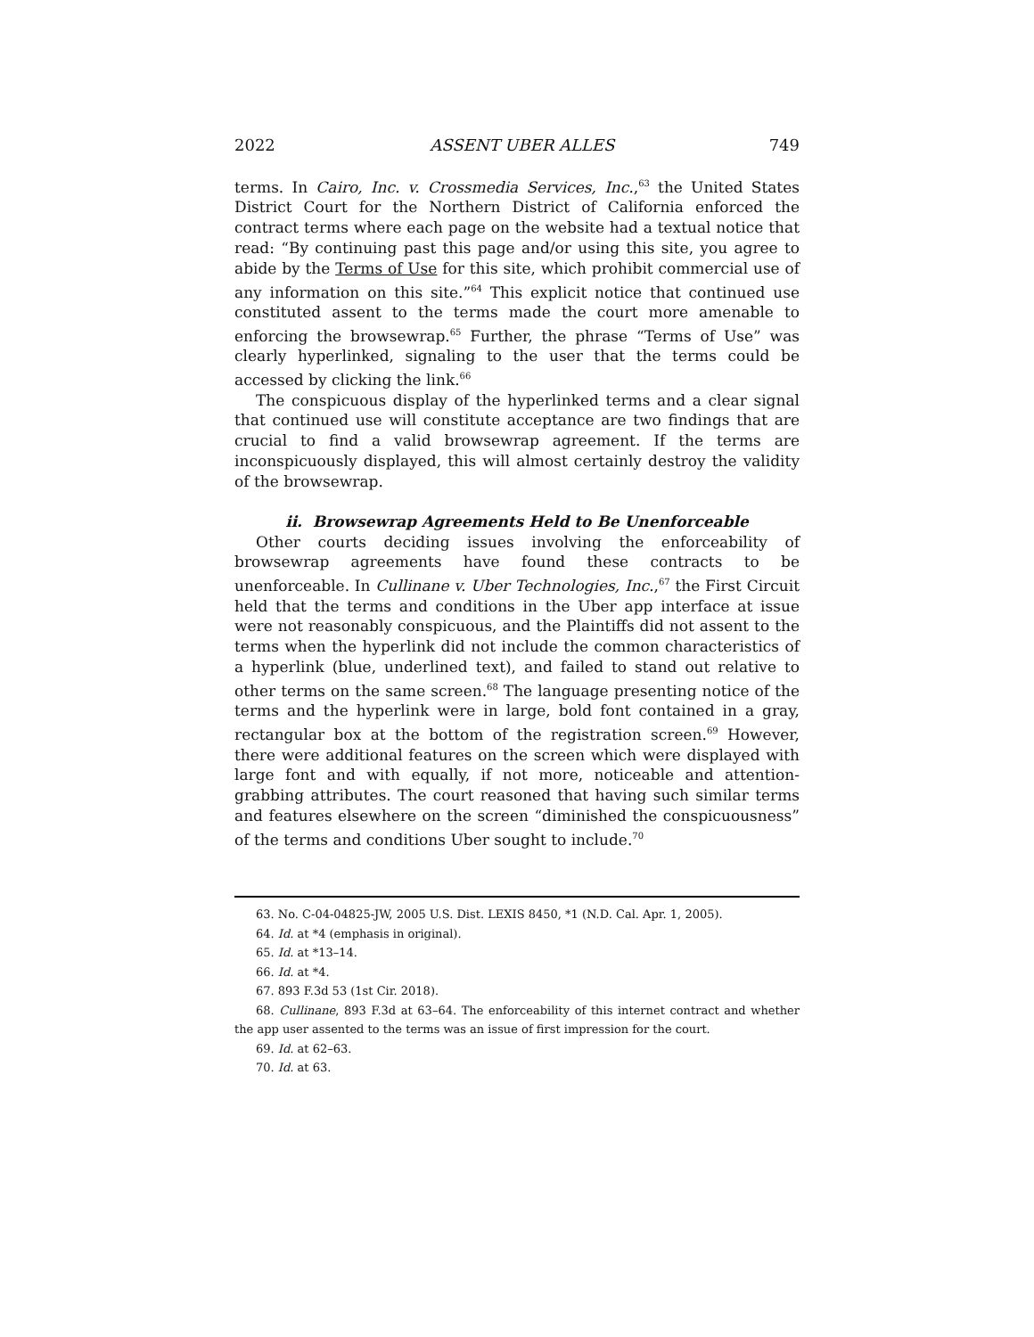2022 ASSENT UBER ALLES 749
terms. In Cairo, Inc. v. Crossmedia Services, Inc.,<sup>63</sup> the United States District Court for the Northern District of California enforced the contract terms where each page on the website had a textual notice that read: “By continuing past this page and/or using this site, you agree to abide by the Terms of Use for this site, which prohibit commercial use of any information on this site.”<sup>64</sup> This explicit notice that continued use constituted assent to the terms made the court more amenable to enforcing the browsewrap.<sup>65</sup> Further, the phrase “Terms of Use” was clearly hyperlinked, signaling to the user that the terms could be accessed by clicking the link.<sup>66</sup>
The conspicuous display of the hyperlinked terms and a clear signal that continued use will constitute acceptance are two findings that are crucial to find a valid browsewrap agreement. If the terms are inconspicuously displayed, this will almost certainly destroy the validity of the browsewrap.
ii. Browsewrap Agreements Held to Be Unenforceable
Other courts deciding issues involving the enforceability of browsewrap agreements have found these contracts to be unenforceable. In Cullinane v. Uber Technologies, Inc.,<sup>67</sup> the First Circuit held that the terms and conditions in the Uber app interface at issue were not reasonably conspicuous, and the Plaintiffs did not assent to the terms when the hyperlink did not include the common characteristics of a hyperlink (blue, underlined text), and failed to stand out relative to other terms on the same screen.<sup>68</sup> The language presenting notice of the terms and the hyperlink were in large, bold font contained in a gray, rectangular box at the bottom of the registration screen.<sup>69</sup> However, there were additional features on the screen which were displayed with large font and with equally, if not more, noticeable and attention-grabbing attributes. The court reasoned that having such similar terms and features elsewhere on the screen “diminished the conspicuousness” of the terms and conditions Uber sought to include.<sup>70</sup>
63. No. C-04-04825-JW, 2005 U.S. Dist. LEXIS 8450, *1 (N.D. Cal. Apr. 1, 2005).
64. Id. at *4 (emphasis in original).
65. Id. at *13–14.
66. Id. at *4.
67. 893 F.3d 53 (1st Cir. 2018).
68. Cullinane, 893 F.3d at 63–64. The enforceability of this internet contract and whether the app user assented to the terms was an issue of first impression for the court.
69. Id. at 62–63.
70. Id. at 63.